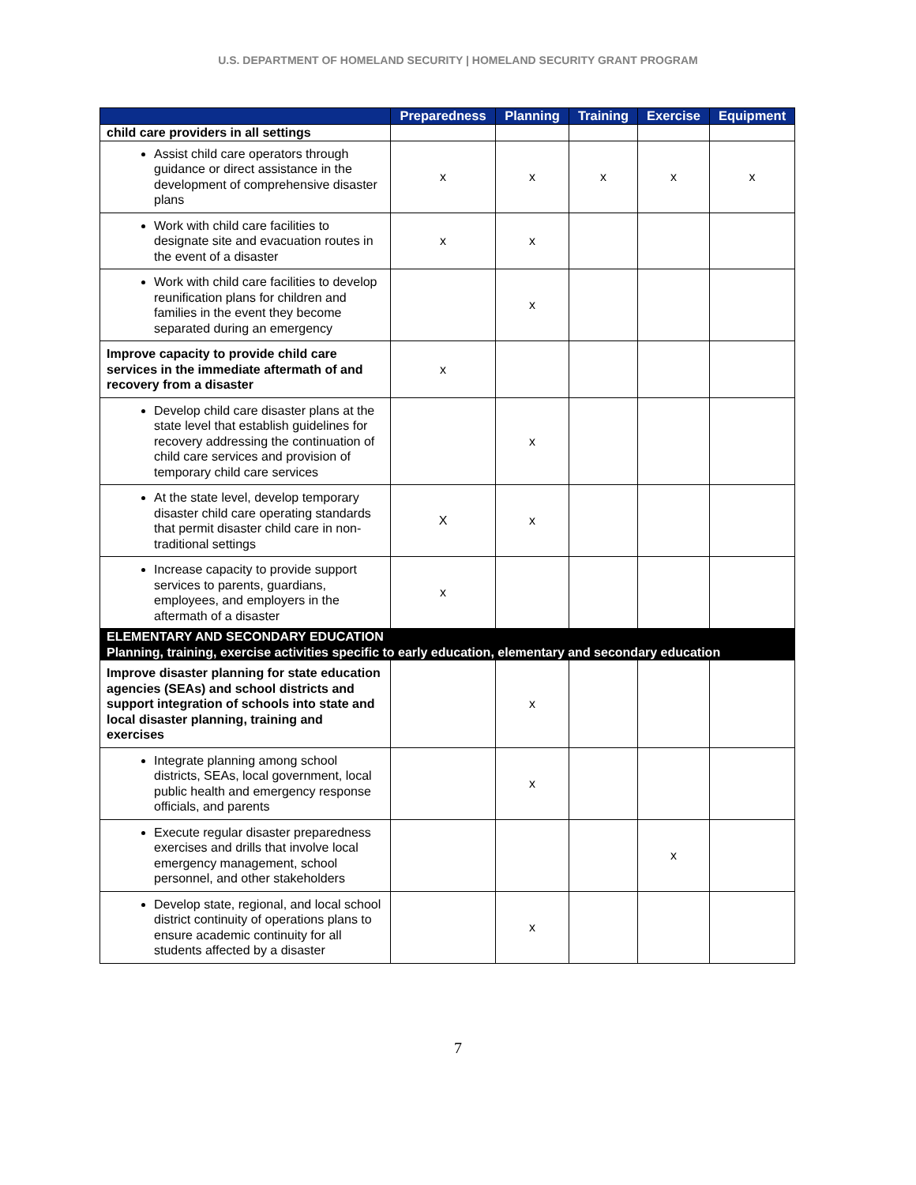U.S. DEPARTMENT OF HOMELAND SECURITY | HOMELAND SECURITY GRANT PROGRAM
| | Preparedness | Planning | Training | Exercise | Equipment |
| --- | --- | --- | --- | --- | --- |
| child care providers in all settings | | | | | |
| Assist child care operators through guidance or direct assistance in the development of comprehensive disaster plans | x | x | x | x | x |
| Work with child care facilities to designate site and evacuation routes in the event of a disaster | x | x | | | |
| Work with child care facilities to develop reunification plans for children and families in the event they become separated during an emergency | | x | | | |
| Improve capacity to provide child care services in the immediate aftermath of and recovery from a disaster | x | | | | |
| Develop child care disaster plans at the state level that establish guidelines for recovery addressing the continuation of child care services and provision of temporary child care services | | x | | | |
| At the state level, develop temporary disaster child care operating standards that permit disaster child care in non-traditional settings | X | x | | | |
| Increase capacity to provide support services to parents, guardians, employees, and employers in the aftermath of a disaster | x | | | | |
| ELEMENTARY AND SECONDARY EDUCATION Planning, training, exercise activities specific to early education, elementary and secondary education | | | | | |
| Improve disaster planning for state education agencies (SEAs) and school districts and support integration of schools into state and local disaster planning, training and exercises | | x | | | |
| Integrate planning among school districts, SEAs, local government, local public health and emergency response officials, and parents | | x | | | |
| Execute regular disaster preparedness exercises and drills that involve local emergency management, school personnel, and other stakeholders | | | | x | |
| Develop state, regional, and local school district continuity of operations plans to ensure academic continuity for all students affected by a disaster | | x | | | |
7